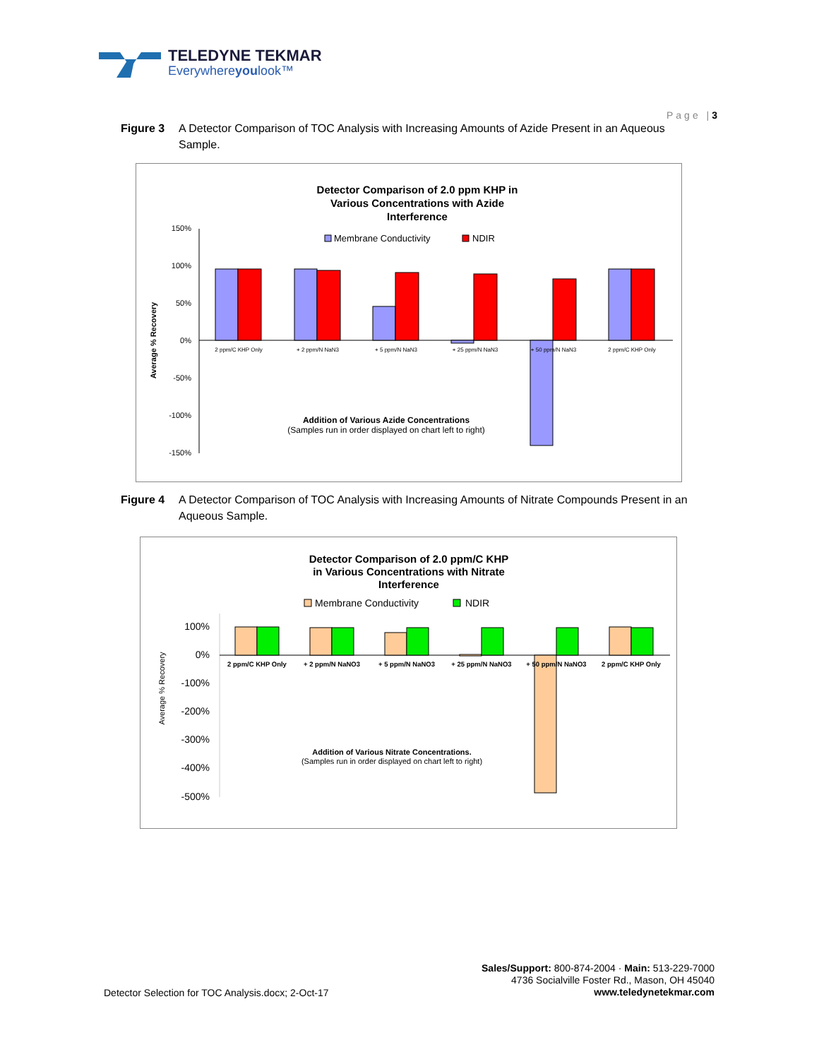TELEDYNE TEKMAR
Everywhereyoulook™
Page |3
Figure 3 A Detector Comparison of TOC Analysis with Increasing Amounts of Azide Present in an Aqueous Sample.
Detector Comparison of 2.0 ppm KHP in
Various Concentrations with Azide
Interference
Membrane Conductivity
NDIR
150%
100%
50%
0%
-50%
-100%
-150%
Average % Recovery
2 ppm/C KHP Only
+ 2 ppm/N NaN3
+ 5 ppm/N NaN3
+ 25 ppm/N NaN3
+ 50 ppm/N NaN3
2 ppm/C KHP Only
Addition of Various Azide Concentrations
(Samples run in order displayed on chart left to right)
Figure 4 A Detector Comparison of TOC Analysis with Increasing Amounts of Nitrate Compounds Present in an Aqueous Sample.
Detector Comparison of 2.0 ppm/C KHP
in Various Concentrations with Nitrate
Interference
Membrane Conductivity
NDIR
100%
0%
-100%
-200%
-300%
-400%
-500%
Average % Recovery
2 ppm/C KHP Only
+ 2 ppm/N NaNO3
+ 5 ppm/N NaNO3
+ 25 ppm/N NaNO3
+ 50 ppm/N NaNO3
2 ppm/C KHP Only
Addition of Various Nitrate Concentrations.
(Samples run in order displayed on chart left to right)
Detector Selection for TOC Analysis.docx; 2-Oct-17
Sales/Support: 800-874-2004 · Main: 513-229-7000
4736 Socialville Foster Rd., Mason, OH 45040
www.teledynetekmar.com